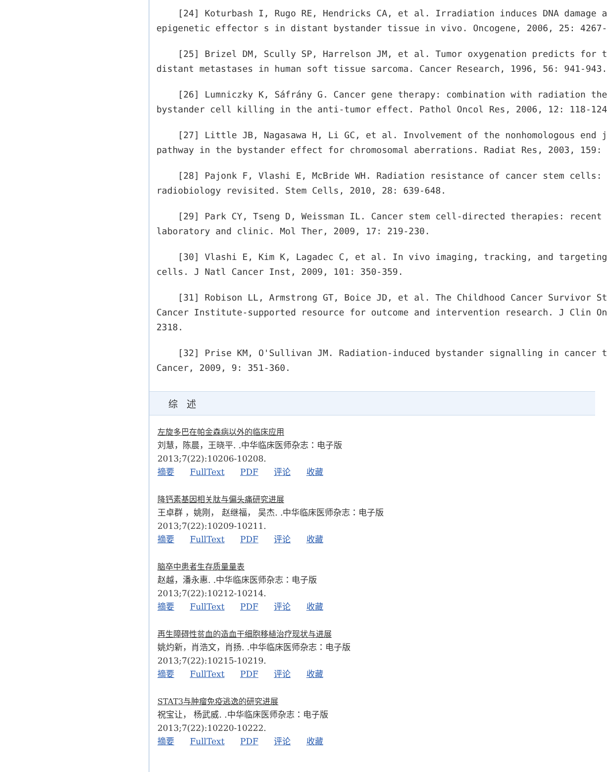[24] Koturbash I, Rugo RE, Hendricks CA, et al. Irradiation induces DNA damage a
epigenetic effector s in distant bystander tissue in vivo. Oncogene, 2006, 25: 4267-
[25] Brizel DM, Scully SP, Harrelson JM, et al. Tumor oxygenation predicts for t
distant metastases in human soft tissue sarcoma. Cancer Research, 1996, 56: 941-943.
[26] Lumniczky K, Sáfrány G. Cancer gene therapy: combination with radiation the
bystander cell killing in the anti-tumor effect. Pathol Oncol Res, 2006, 12: 118-124
[27] Little JB, Nagasawa H, Li GC, et al. Involvement of the nonhomologous end j
pathway in the bystander effect for chromosomal aberrations. Radiat Res, 2003, 159:
[28] Pajonk F, Vlashi E, McBride WH. Radiation resistance of cancer stem cells:
radiobiology revisited. Stem Cells, 2010, 28: 639-648.
[29] Park CY, Tseng D, Weissman IL. Cancer stem cell-directed therapies: recent
laboratory and clinic. Mol Ther, 2009, 17: 219-230.
[30] Vlashi E, Kim K, Lagadec C, et al. In vivo imaging, tracking, and targeting
cells. J Natl Cancer Inst, 2009, 101: 350-359.
[31] Robison LL, Armstrong GT, Boice JD, et al. The Childhood Cancer Survivor St
Cancer Institute-supported resource for outcome and intervention research. J Clin On
2318.
[32] Prise KM, O'Sullivan JM. Radiation-induced bystander signalling in cancer t
Cancer, 2009, 9: 351-360.
综 述
左旋多巴在帕金森病以外的临床应用
刘慧，陈晨，王晓平. .中华临床医师杂志：电子版
2013;7(22):10206-10208.
摘要 FullText PDF 评论 收藏
降钙素基因相关肽与偏头痛研究进展
王卓群 ，姚刚， 赵继福， 吴杰. .中华临床医师杂志：电子版
2013;7(22):10209-10211.
摘要 FullText PDF 评论 收藏
脑卒中患者生存质量量表
赵越，潘永惠. .中华临床医师杂志：电子版
2013;7(22):10212-10214.
摘要 FullText PDF 评论 收藏
再生障碍性贫血的造血干细胞移植治疗现状与进展
姚灼新，肖浩文，肖扬. .中华临床医师杂志：电子版
2013;7(22):10215-10219.
摘要 FullText PDF 评论 收藏
STAT3与肿瘤免疫逃逸的研究进展
祝宝让， 杨武威. .中华临床医师杂志：电子版
2013;7(22):10220-10222.
摘要 FullText PDF 评论 收藏